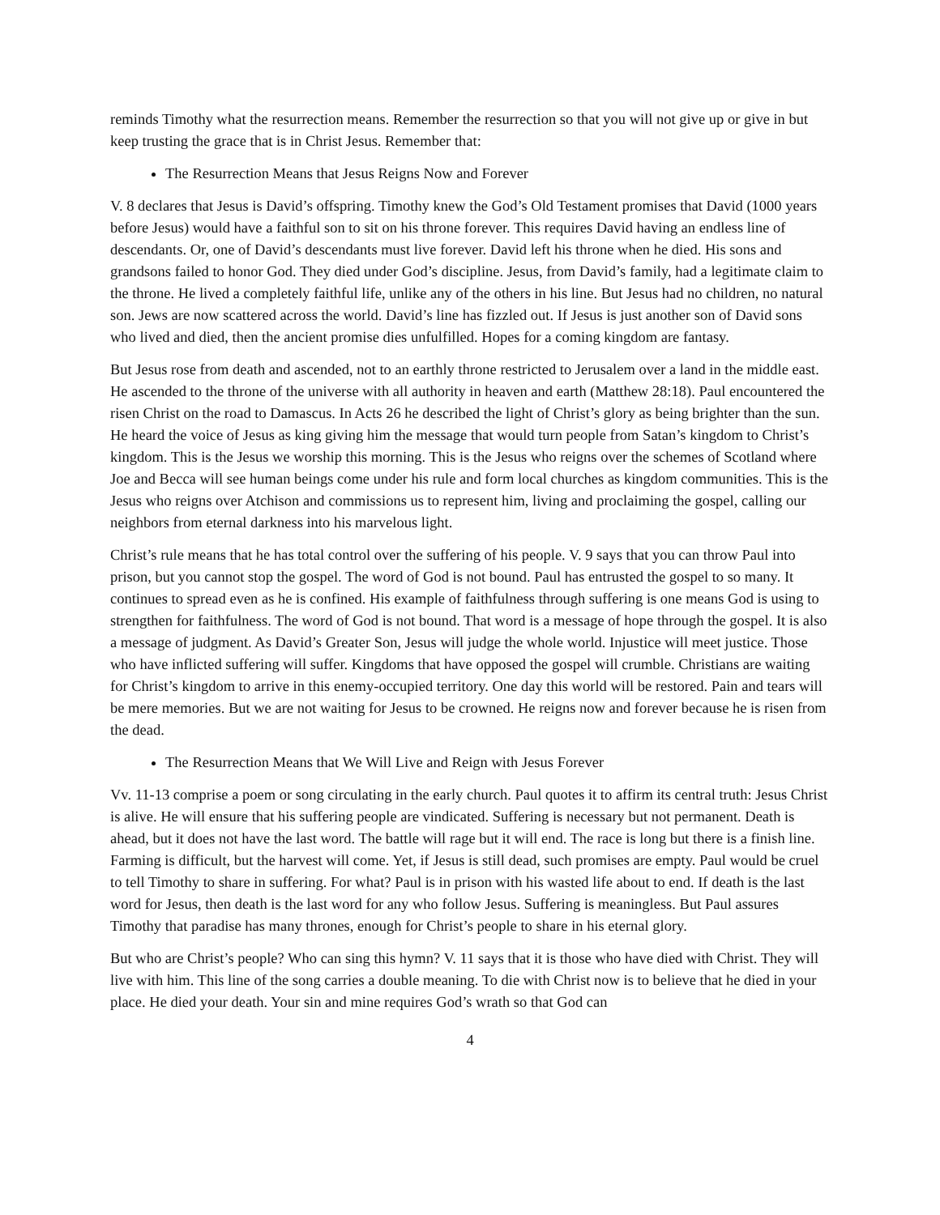reminds Timothy what the resurrection means. Remember the resurrection so that you will not give up or give in but keep trusting the grace that is in Christ Jesus. Remember that:
The Resurrection Means that Jesus Reigns Now and Forever
V. 8 declares that Jesus is David’s offspring. Timothy knew the God’s Old Testament promises that David (1000 years before Jesus) would have a faithful son to sit on his throne forever. This requires David having an endless line of descendants. Or, one of David’s descendants must live forever. David left his throne when he died. His sons and grandsons failed to honor God. They died under God’s discipline. Jesus, from David’s family, had a legitimate claim to the throne. He lived a completely faithful life, unlike any of the others in his line. But Jesus had no children, no natural son. Jews are now scattered across the world. David’s line has fizzled out. If Jesus is just another son of David sons who lived and died, then the ancient promise dies unfulfilled. Hopes for a coming kingdom are fantasy.
But Jesus rose from death and ascended, not to an earthly throne restricted to Jerusalem over a land in the middle east. He ascended to the throne of the universe with all authority in heaven and earth (Matthew 28:18). Paul encountered the risen Christ on the road to Damascus. In Acts 26 he described the light of Christ’s glory as being brighter than the sun. He heard the voice of Jesus as king giving him the message that would turn people from Satan’s kingdom to Christ’s kingdom. This is the Jesus we worship this morning. This is the Jesus who reigns over the schemes of Scotland where Joe and Becca will see human beings come under his rule and form local churches as kingdom communities. This is the Jesus who reigns over Atchison and commissions us to represent him, living and proclaiming the gospel, calling our neighbors from eternal darkness into his marvelous light.
Christ’s rule means that he has total control over the suffering of his people. V. 9 says that you can throw Paul into prison, but you cannot stop the gospel. The word of God is not bound. Paul has entrusted the gospel to so many. It continues to spread even as he is confined. His example of faithfulness through suffering is one means God is using to strengthen for faithfulness. The word of God is not bound. That word is a message of hope through the gospel. It is also a message of judgment. As David’s Greater Son, Jesus will judge the whole world. Injustice will meet justice. Those who have inflicted suffering will suffer. Kingdoms that have opposed the gospel will crumble. Christians are waiting for Christ’s kingdom to arrive in this enemy-occupied territory. One day this world will be restored. Pain and tears will be mere memories. But we are not waiting for Jesus to be crowned. He reigns now and forever because he is risen from the dead.
The Resurrection Means that We Will Live and Reign with Jesus Forever
Vv. 11-13 comprise a poem or song circulating in the early church. Paul quotes it to affirm its central truth: Jesus Christ is alive. He will ensure that his suffering people are vindicated. Suffering is necessary but not permanent. Death is ahead, but it does not have the last word. The battle will rage but it will end. The race is long but there is a finish line. Farming is difficult, but the harvest will come. Yet, if Jesus is still dead, such promises are empty. Paul would be cruel to tell Timothy to share in suffering. For what? Paul is in prison with his wasted life about to end. If death is the last word for Jesus, then death is the last word for any who follow Jesus. Suffering is meaningless. But Paul assures Timothy that paradise has many thrones, enough for Christ’s people to share in his eternal glory.
But who are Christ’s people? Who can sing this hymn? V. 11 says that it is those who have died with Christ. They will live with him. This line of the song carries a double meaning. To die with Christ now is to believe that he died in your place. He died your death. Your sin and mine requires God’s wrath so that God can
4